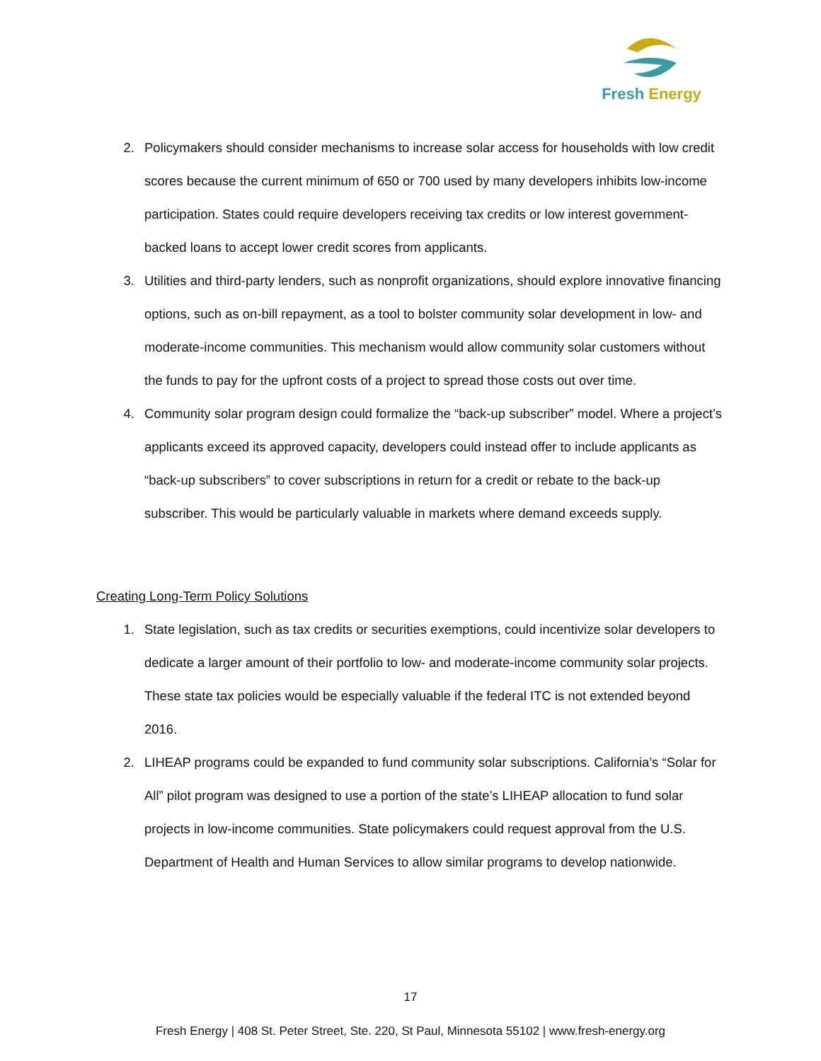Fresh Energy
2. Policymakers should consider mechanisms to increase solar access for households with low credit scores because the current minimum of 650 or 700 used by many developers inhibits low-income participation. States could require developers receiving tax credits or low interest government-backed loans to accept lower credit scores from applicants.
3. Utilities and third-party lenders, such as nonprofit organizations, should explore innovative financing options, such as on-bill repayment, as a tool to bolster community solar development in low- and moderate-income communities. This mechanism would allow community solar customers without the funds to pay for the upfront costs of a project to spread those costs out over time.
4. Community solar program design could formalize the “back-up subscriber” model. Where a project’s applicants exceed its approved capacity, developers could instead offer to include applicants as “back-up subscribers” to cover subscriptions in return for a credit or rebate to the back-up subscriber. This would be particularly valuable in markets where demand exceeds supply.
Creating Long-Term Policy Solutions
1. State legislation, such as tax credits or securities exemptions, could incentivize solar developers to dedicate a larger amount of their portfolio to low- and moderate-income community solar projects. These state tax policies would be especially valuable if the federal ITC is not extended beyond 2016.
2. LIHEAP programs could be expanded to fund community solar subscriptions. California’s “Solar for All” pilot program was designed to use a portion of the state’s LIHEAP allocation to fund solar projects in low-income communities. State policymakers could request approval from the U.S. Department of Health and Human Services to allow similar programs to develop nationwide.
17
Fresh Energy | 408 St. Peter Street, Ste. 220, St Paul, Minnesota 55102 | www.fresh-energy.org